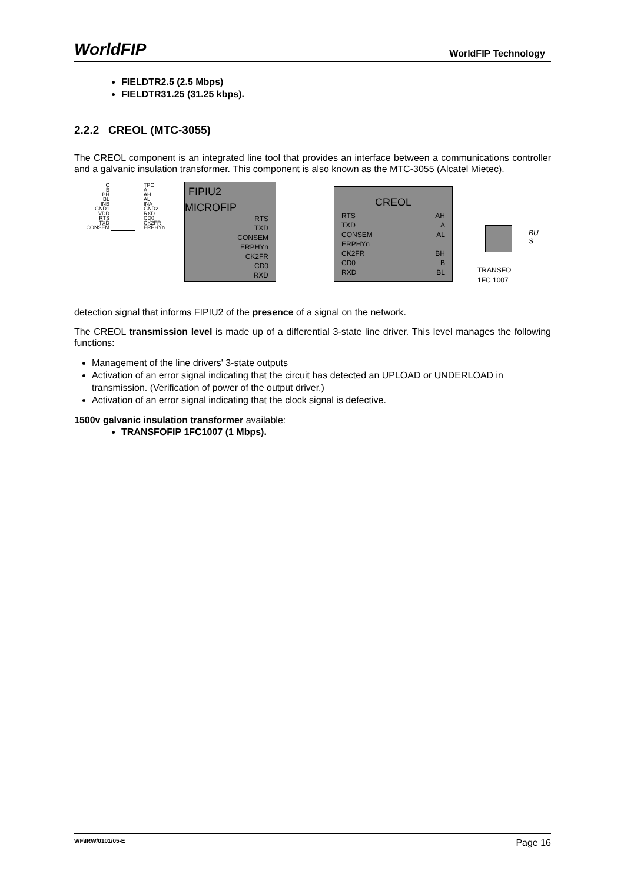WorldFIP WorldFIP Technology
FIELDTR2.5 (2.5 Mbps)
FIELDTR31.25 (31.25 kbps).
2.2.2 CREOL (MTC-3055)
The CREOL component is an integrated line tool that provides an interface between a communications controller and a galvanic insulation transformer. This component is also known as the MTC-3055 (Alcatel Mietec).
C
B
BH
BL
INB
GND1
VDD
RTS
TXD
CONSEM
TPC
A
AH
AL
INA
GND2
RXD
CD0
CK2FR
ERPHYn
FIPIU2
MICROFIP
RTS
TXD
CONSEM
ERPHYn
CK2FR
CD0
RXD
CREOL
RTS
TXD
CONSEM
ERPHYn
CK2FR
CD0
RXD
AH
A
AL
BH
B
BL
TRANSFO
1FC 1007
BU
S
detection signal that informs FIPIU2 of the presence of a signal on the network.
The CREOL transmission level is made up of a differential 3-state line driver. This level manages the following functions:
Management of the line drivers' 3-state outputs
Activation of an error signal indicating that the circuit has detected an UPLOAD or UNDERLOAD in transmission. (Verification of power of the output driver.)
Activation of an error signal indicating that the clock signal is defective.
1500v galvanic insulation transformer available:
TRANSFOFIP 1FC1007 (1 Mbps).
WF\IRW/0101/05-E Page 16